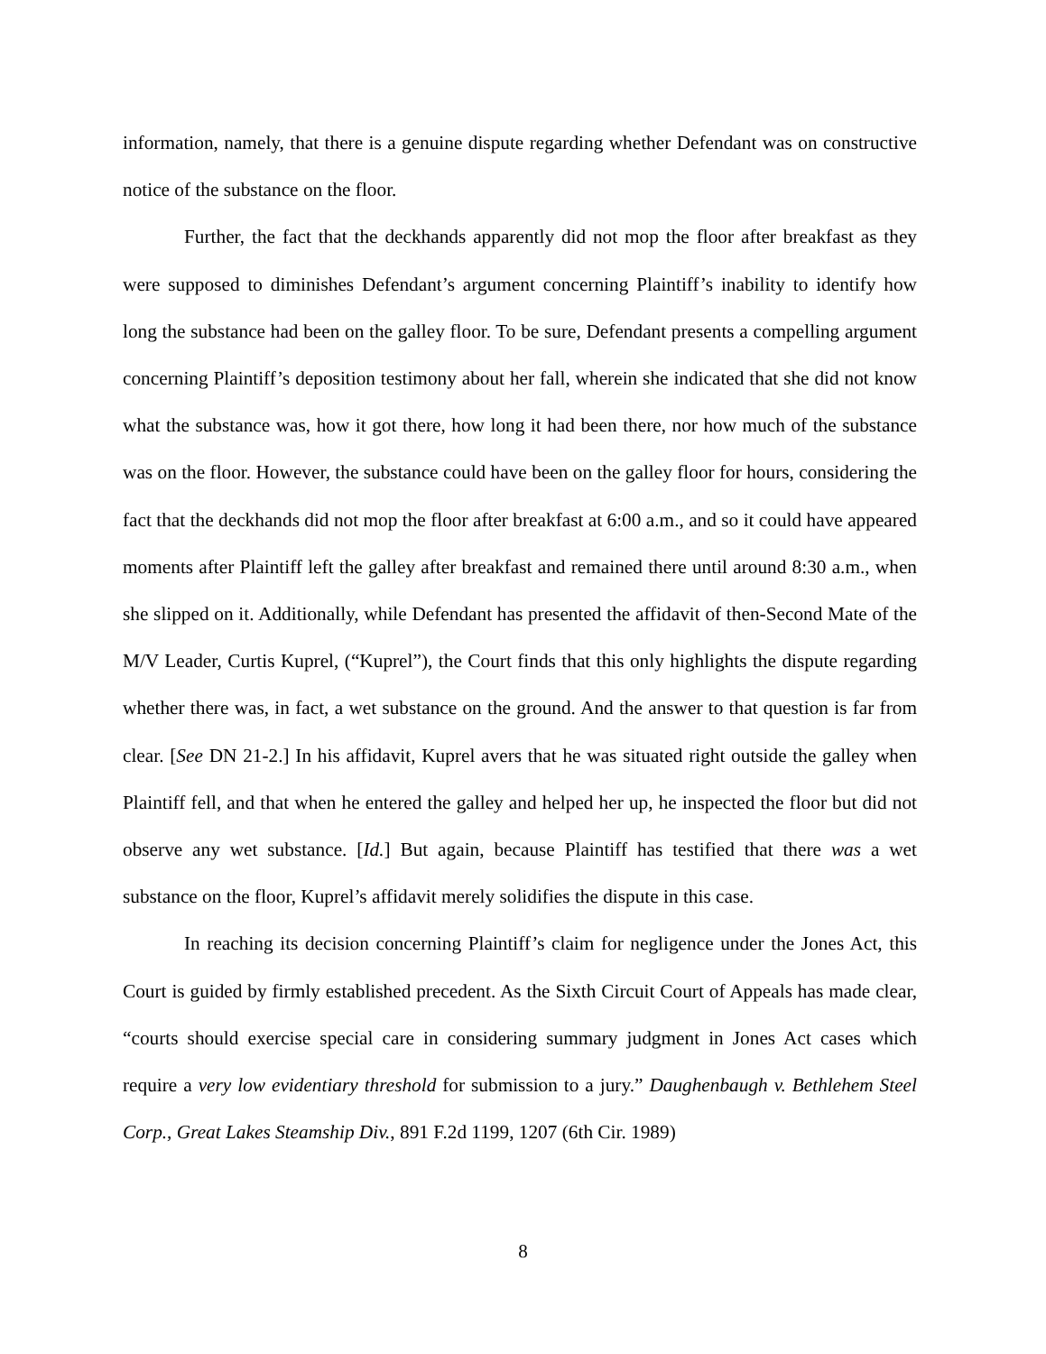information, namely, that there is a genuine dispute regarding whether Defendant was on constructive notice of the substance on the floor.
Further, the fact that the deckhands apparently did not mop the floor after breakfast as they were supposed to diminishes Defendant’s argument concerning Plaintiff’s inability to identify how long the substance had been on the galley floor. To be sure, Defendant presents a compelling argument concerning Plaintiff’s deposition testimony about her fall, wherein she indicated that she did not know what the substance was, how it got there, how long it had been there, nor how much of the substance was on the floor. However, the substance could have been on the galley floor for hours, considering the fact that the deckhands did not mop the floor after breakfast at 6:00 a.m., and so it could have appeared moments after Plaintiff left the galley after breakfast and remained there until around 8:30 a.m., when she slipped on it. Additionally, while Defendant has presented the affidavit of then-Second Mate of the M/V Leader, Curtis Kuprel, (“Kuprel”), the Court finds that this only highlights the dispute regarding whether there was, in fact, a wet substance on the ground. And the answer to that question is far from clear. [See DN 21-2.] In his affidavit, Kuprel avers that he was situated right outside the galley when Plaintiff fell, and that when he entered the galley and helped her up, he inspected the floor but did not observe any wet substance. [Id.] But again, because Plaintiff has testified that there was a wet substance on the floor, Kuprel’s affidavit merely solidifies the dispute in this case.
In reaching its decision concerning Plaintiff’s claim for negligence under the Jones Act, this Court is guided by firmly established precedent. As the Sixth Circuit Court of Appeals has made clear, “courts should exercise special care in considering summary judgment in Jones Act cases which require a very low evidentiary threshold for submission to a jury.” Daughenbaugh v. Bethlehem Steel Corp., Great Lakes Steamship Div., 891 F.2d 1199, 1207 (6th Cir. 1989)
8